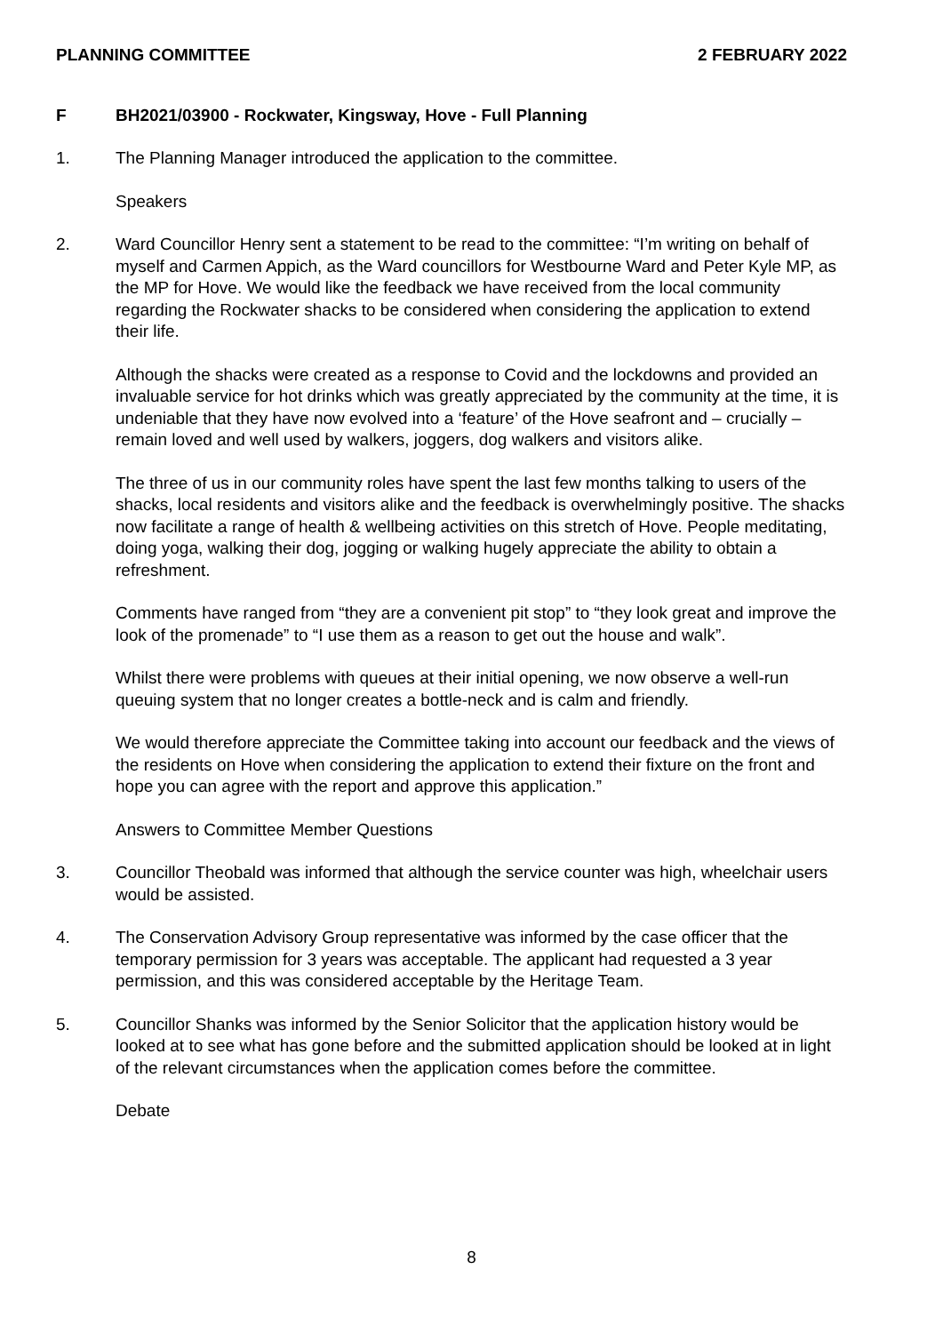PLANNING COMMITTEE 2 FEBRUARY 2022
F BH2021/03900 - Rockwater, Kingsway, Hove - Full Planning
1. The Planning Manager introduced the application to the committee.
Speakers
2. Ward Councillor Henry sent a statement to be read to the committee: “I’m writing on behalf of myself and Carmen Appich, as the Ward councillors for Westbourne Ward and Peter Kyle MP, as the MP for Hove. We would like the feedback we have received from the local community regarding the Rockwater shacks to be considered when considering the application to extend their life.
Although the shacks were created as a response to Covid and the lockdowns and provided an invaluable service for hot drinks which was greatly appreciated by the community at the time, it is undeniable that they have now evolved into a ‘feature’ of the Hove seafront and – crucially – remain loved and well used by walkers, joggers, dog walkers and visitors alike.
The three of us in our community roles have spent the last few months talking to users of the shacks, local residents and visitors alike and the feedback is overwhelmingly positive. The shacks now facilitate a range of health & wellbeing activities on this stretch of Hove. People meditating, doing yoga, walking their dog, jogging or walking hugely appreciate the ability to obtain a refreshment.
Comments have ranged from “they are a convenient pit stop” to “they look great and improve the look of the promenade” to “I use them as a reason to get out the house and walk”.
Whilst there were problems with queues at their initial opening, we now observe a well-run queuing system that no longer creates a bottle-neck and is calm and friendly.
We would therefore appreciate the Committee taking into account our feedback and the views of the residents on Hove when considering the application to extend their fixture on the front and hope you can agree with the report and approve this application.”
Answers to Committee Member Questions
3. Councillor Theobald was informed that although the service counter was high, wheelchair users would be assisted.
4. The Conservation Advisory Group representative was informed by the case officer that the temporary permission for 3 years was acceptable. The applicant had requested a 3 year permission, and this was considered acceptable by the Heritage Team.
5. Councillor Shanks was informed by the Senior Solicitor that the application history would be looked at to see what has gone before and the submitted application should be looked at in light of the relevant circumstances when the application comes before the committee.
Debate
8